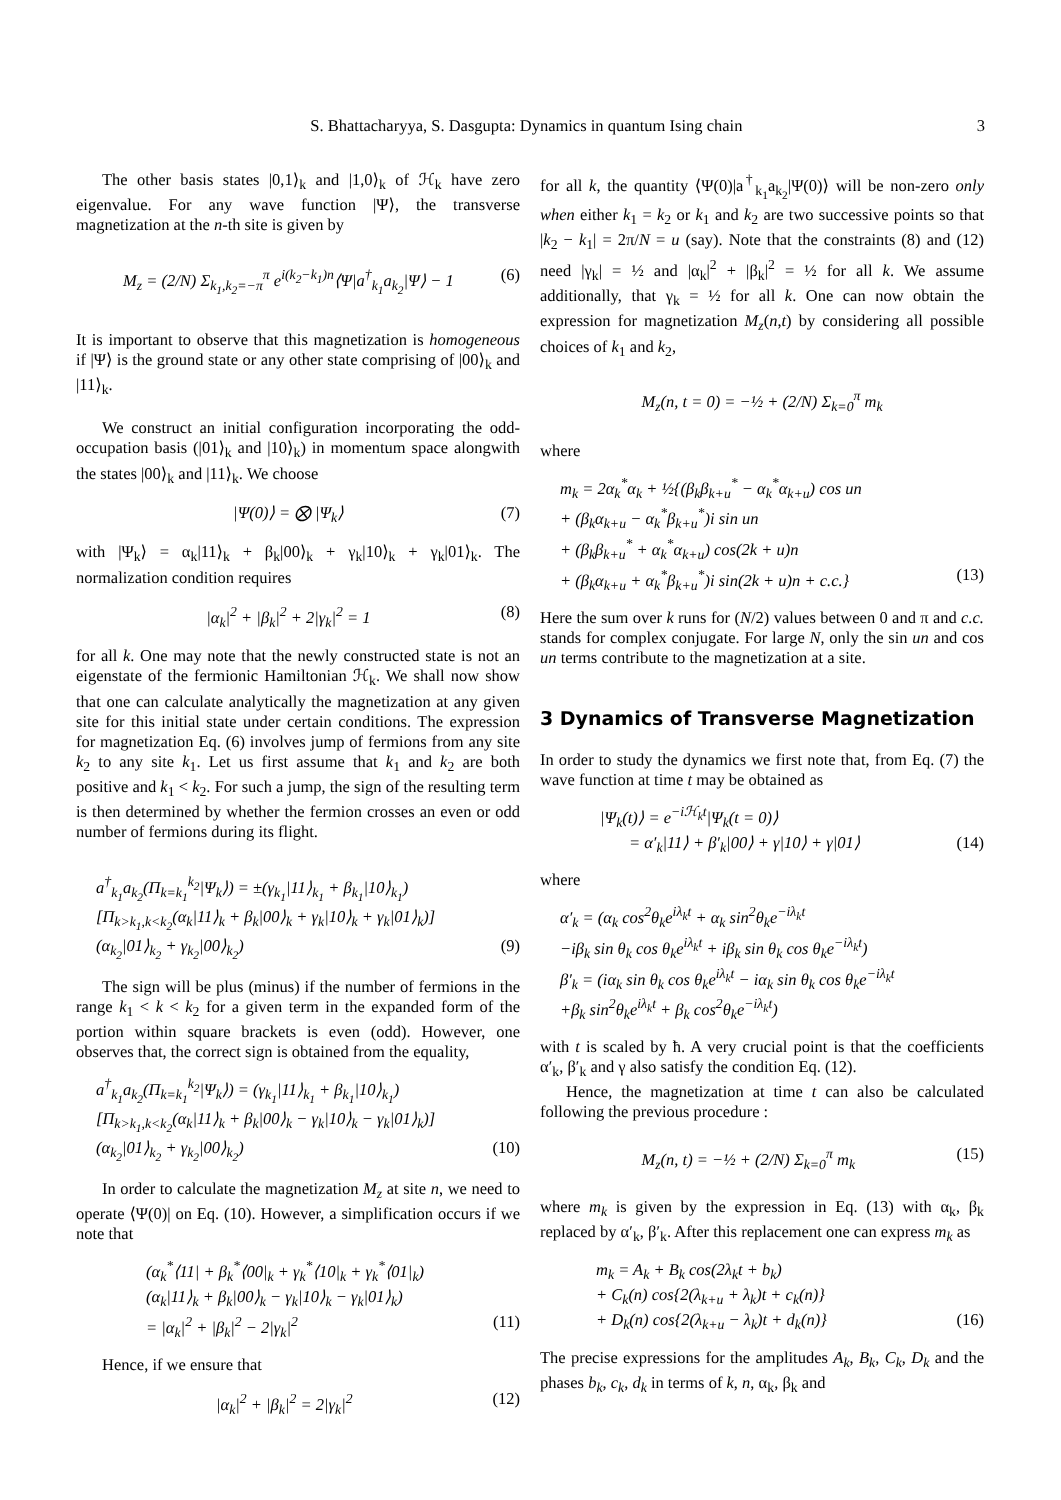S. Bhattacharyya, S. Dasgupta: Dynamics in quantum Ising chain 3
The other basis states |0,1⟩<sub>k</sub> and |1,0⟩<sub>k</sub> of ℋ<sub>k</sub> have zero eigenvalue. For any wave function |Ψ⟩, the transverse magnetization at the n-th site is given by
M<sub>z</sub> = (2/N) Σ<sub>k<sub>1</sub>,k<sub>2</sub>=−π</sub><sup>π</sup> e<sup>i(k<sub>2</sub>−k<sub>1</sub>)n</sup>⟨Ψ|a<sup>†</sup><sub>k<sub>1</sub></sub>a<sub>k<sub>2</sub></sub>|Ψ⟩ − 1 (6)
It is important to observe that this magnetization is homogeneous if |Ψ⟩ is the ground state or any other state comprising of |00⟩<sub>k</sub> and |11⟩<sub>k</sub>.
We construct an initial configuration incorporating the odd-occupation basis (|01⟩<sub>k</sub> and |10⟩<sub>k</sub>) in momentum space alongwith the states |00⟩<sub>k</sub> and |11⟩<sub>k</sub>. We choose
|Ψ(0)⟩ = ⨂ |Ψ<sub>k</sub>⟩ (7)
with |Ψ<sub>k</sub>⟩ = α<sub>k</sub>|11⟩<sub>k</sub> + β<sub>k</sub>|00⟩<sub>k</sub> + γ<sub>k</sub>|10⟩<sub>k</sub> + γ<sub>k</sub>|01⟩<sub>k</sub>. The normalization condition requires
|α<sub>k</sub>|<sup>2</sup> + |β<sub>k</sub>|<sup>2</sup> + 2|γ<sub>k</sub>|<sup>2</sup> = 1 (8)
for all k. One may note that the newly constructed state is not an eigenstate of the fermionic Hamiltonian ℋ<sub>k</sub>. We shall now show that one can calculate analytically the magnetization at any given site for this initial state under certain conditions. The expression for magnetization Eq. (6) involves jump of fermions from any site k<sub>2</sub> to any site k<sub>1</sub>. Let us first assume that k<sub>1</sub> and k<sub>2</sub> are both positive and k<sub>1</sub> < k<sub>2</sub>. For such a jump, the sign of the resulting term is then determined by whether the fermion crosses an even or odd number of fermions during its flight.
a<sup>†</sup><sub>k<sub>1</sub></sub>a<sub>k<sub>2</sub></sub>(Π<sub>k=k<sub>1</sub></sub><sup>k<sub>2</sub></sup>|Ψ<sub>k</sub>⟩) = ±(γ<sub>k<sub>1</sub></sub>|11⟩<sub>k<sub>1</sub></sub> + β<sub>k<sub>1</sub></sub>|10⟩<sub>k<sub>1</sub></sub>)
[Π<sub>k>k<sub>1</sub>,k<k<sub>2</sub></sub>(α<sub>k</sub>|11⟩<sub>k</sub> + β<sub>k</sub>|00⟩<sub>k</sub> + γ<sub>k</sub>|10⟩<sub>k</sub> + γ<sub>k</sub>|01⟩<sub>k</sub>)]
(α<sub>k<sub>2</sub></sub>|01⟩<sub>k<sub>2</sub></sub> + γ<sub>k<sub>2</sub></sub>|00⟩<sub>k<sub>2</sub></sub>) (9)
The sign will be plus (minus) if the number of fermions in the range k<sub>1</sub> < k < k<sub>2</sub> for a given term in the expanded form of the portion within square brackets is even (odd). However, one observes that, the correct sign is obtained from the equality,
a<sup>†</sup><sub>k<sub>1</sub></sub>a<sub>k<sub>2</sub></sub>(Π<sub>k=k<sub>1</sub></sub><sup>k<sub>2</sub></sup>|Ψ<sub>k</sub>⟩) = (γ<sub>k<sub>1</sub></sub>|11⟩<sub>k<sub>1</sub></sub> + β<sub>k<sub>1</sub></sub>|10⟩<sub>k<sub>1</sub></sub>)
[Π<sub>k>k<sub>1</sub>,k<k<sub>2</sub></sub>(α<sub>k</sub>|11⟩<sub>k</sub> + β<sub>k</sub>|00⟩<sub>k</sub> − γ<sub>k</sub>|10⟩<sub>k</sub> − γ<sub>k</sub>|01⟩<sub>k</sub>)]
(α<sub>k<sub>2</sub></sub>|01⟩<sub>k<sub>2</sub></sub> + γ<sub>k<sub>2</sub></sub>|00⟩<sub>k<sub>2</sub></sub>) (10)
In order to calculate the magnetization M<sub>z</sub> at site n, we need to operate ⟨Ψ(0)| on Eq. (10). However, a simplification occurs if we note that
(α<sub>k</sub><sup>*</sup>⟨11| + β<sub>k</sub><sup>*</sup>⟨00|<sub>k</sub> + γ<sub>k</sub><sup>*</sup>⟨10|<sub>k</sub> + γ<sub>k</sub><sup>*</sup>⟨01|<sub>k</sub>)
(α<sub>k</sub>|11⟩<sub>k</sub> + β<sub>k</sub>|00⟩<sub>k</sub> − γ<sub>k</sub>|10⟩<sub>k</sub> − γ<sub>k</sub>|01⟩<sub>k</sub>)
= |α<sub>k</sub>|<sup>2</sup> + |β<sub>k</sub>|<sup>2</sup> − 2|γ<sub>k</sub>|<sup>2</sup> (11)
Hence, if we ensure that
|α<sub>k</sub>|<sup>2</sup> + |β<sub>k</sub>|<sup>2</sup> = 2|γ<sub>k</sub>|<sup>2</sup> (12)
for all k, the quantity ⟨Ψ(0)|a<sup>†</sup><sub>k<sub>1</sub></sub>a<sub>k<sub>2</sub></sub>|Ψ(0)⟩ will be non-zero only when either k<sub>1</sub> = k<sub>2</sub> or k<sub>1</sub> and k<sub>2</sub> are two successive points so that |k<sub>2</sub> − k<sub>1</sub>| = 2π/N = u (say). Note that the constraints (8) and (12) need |γ<sub>k</sub>| = ½ and |α<sub>k</sub>|<sup>2</sup> + |β<sub>k</sub>|<sup>2</sup> = ½ for all k. We assume additionally, that γ<sub>k</sub> = ½ for all k. One can now obtain the expression for magnetization M<sub>z</sub>(n,t) by considering all possible choices of k<sub>1</sub> and k<sub>2</sub>,
M<sub>z</sub>(n, t = 0) = −½ + (2/N) Σ<sub>k=0</sub><sup>π</sup> m<sub>k</sub>
where
m<sub>k</sub> = 2α<sub>k</sub><sup>*</sup>α<sub>k</sub> + ½{(β<sub>k</sub>β<sub>k+u</sub><sup>*</sup> − α<sub>k</sub><sup>*</sup>α<sub>k+u</sub>) cos un
+ (β<sub>k</sub>α<sub>k+u</sub> − α<sub>k</sub><sup>*</sup>β<sub>k+u</sub><sup>*</sup>)i sin un
+ (β<sub>k</sub>β<sub>k+u</sub><sup>*</sup> + α<sub>k</sub><sup>*</sup>α<sub>k+u</sub>) cos(2k + u)n
+ (β<sub>k</sub>α<sub>k+u</sub> + α<sub>k</sub><sup>*</sup>β<sub>k+u</sub><sup>*</sup>)i sin(2k + u)n + c.c.} (13)
Here the sum over k runs for (N/2) values between 0 and π and c.c. stands for complex conjugate. For large N, only the sin un and cos un terms contribute to the magnetization at a site.
3 Dynamics of Transverse Magnetization
In order to study the dynamics we first note that, from Eq. (7) the wave function at time t may be obtained as
|Ψ<sub>k</sub>(t)⟩ = e<sup>−iℋ<sub>k</sub>t</sup>|Ψ<sub>k</sub>(t = 0)⟩
= α′<sub>k</sub>|11⟩ + β′<sub>k</sub>|00⟩ + γ|10⟩ + γ|01⟩ (14)
where
α′<sub>k</sub> = (α<sub>k</sub> cos<sup>2</sup>θ<sub>k</sub>e<sup>iλ<sub>k</sub>t</sup> + α<sub>k</sub> sin<sup>2</sup>θ<sub>k</sub>e<sup>−iλ<sub>k</sub>t</sup>
−iβ<sub>k</sub> sin θ<sub>k</sub> cos θ<sub>k</sub>e<sup>iλ<sub>k</sub>t</sup> + iβ<sub>k</sub> sin θ<sub>k</sub> cos θ<sub>k</sub>e<sup>−iλ<sub>k</sub>t</sup>)
β′<sub>k</sub> = (iα<sub>k</sub> sin θ<sub>k</sub> cos θ<sub>k</sub>e<sup>iλ<sub>k</sub>t</sup> − iα<sub>k</sub> sin θ<sub>k</sub> cos θ<sub>k</sub>e<sup>−iλ<sub>k</sub>t</sup>
+β<sub>k</sub> sin<sup>2</sup>θ<sub>k</sub>e<sup>iλ<sub>k</sub>t</sup> + β<sub>k</sub> cos<sup>2</sup>θ<sub>k</sub>e<sup>−iλ<sub>k</sub>t</sup>)
with t is scaled by ħ. A very crucial point is that the coefficients α′<sub>k</sub>, β′<sub>k</sub> and γ also satisfy the condition Eq. (12).
Hence, the magnetization at time t can also be calculated following the previous procedure :
M<sub>z</sub>(n, t) = −½ + (2/N) Σ<sub>k=0</sub><sup>π</sup> m<sub>k</sub> (15)
where m<sub>k</sub> is given by the expression in Eq. (13) with α<sub>k</sub>, β<sub>k</sub> replaced by α′<sub>k</sub>, β′<sub>k</sub>. After this replacement one can express m<sub>k</sub> as
m<sub>k</sub> = A<sub>k</sub> + B<sub>k</sub> cos(2λ<sub>k</sub>t + b<sub>k</sub>)
+ C<sub>k</sub>(n) cos{2(λ<sub>k+u</sub> + λ<sub>k</sub>)t + c<sub>k</sub>(n)}
+ D<sub>k</sub>(n) cos{2(λ<sub>k+u</sub> − λ<sub>k</sub>)t + d<sub>k</sub>(n)} (16)
The precise expressions for the amplitudes A<sub>k</sub>, B<sub>k</sub>, C<sub>k</sub>, D<sub>k</sub> and the phases b<sub>k</sub>, c<sub>k</sub>, d<sub>k</sub> in terms of k, n, α<sub>k</sub>, β<sub>k</sub> and